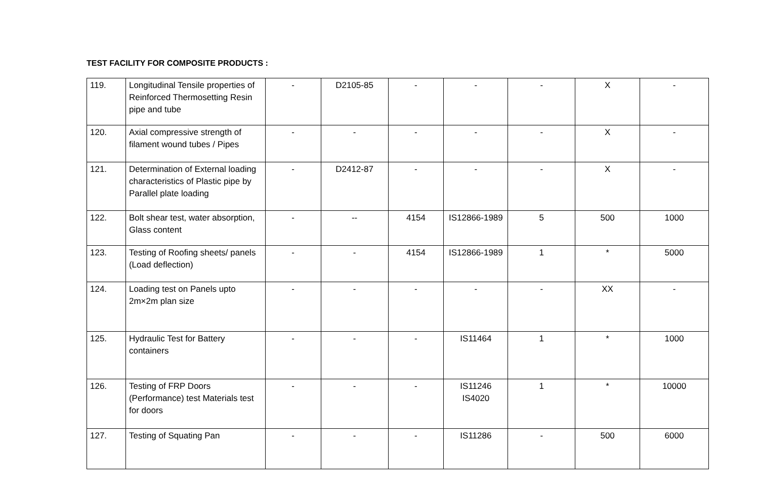TEST FACILITY FOR COMPOSITE PRODUCTS :
| 119. | Longitudinal Tensile properties of Reinforced Thermosetting Resin pipe and tube | - | D2105-85 | - | - | - | X | - |
| 120. | Axial compressive strength of filament wound tubes / Pipes | - | - | - | - | - | X | - |
| 121. | Determination of External loading characteristics of Plastic pipe by Parallel plate loading | - | D2412-87 | - | - | - | X | - |
| 122. | Bolt shear test, water absorption, Glass content | - | -- | 4154 | IS12866-1989 | 5 | 500 | 1000 |
| 123. | Testing of Roofing sheets/ panels (Load deflection) | - | - | 4154 | IS12866-1989 | 1 | * | 5000 |
| 124. | Loading test on Panels upto 2m×2m plan size | - | - | - | - | - | XX | - |
| 125. | Hydraulic Test for Battery containers | - | - | - | IS11464 | 1 | * | 1000 |
| 126. | Testing of FRP Doors (Performance) test Materials test for doors | - | - | - | IS11246 IS4020 | 1 | * | 10000 |
| 127. | Testing of Squating Pan | - | - | - | IS11286 | - | 500 | 6000 |